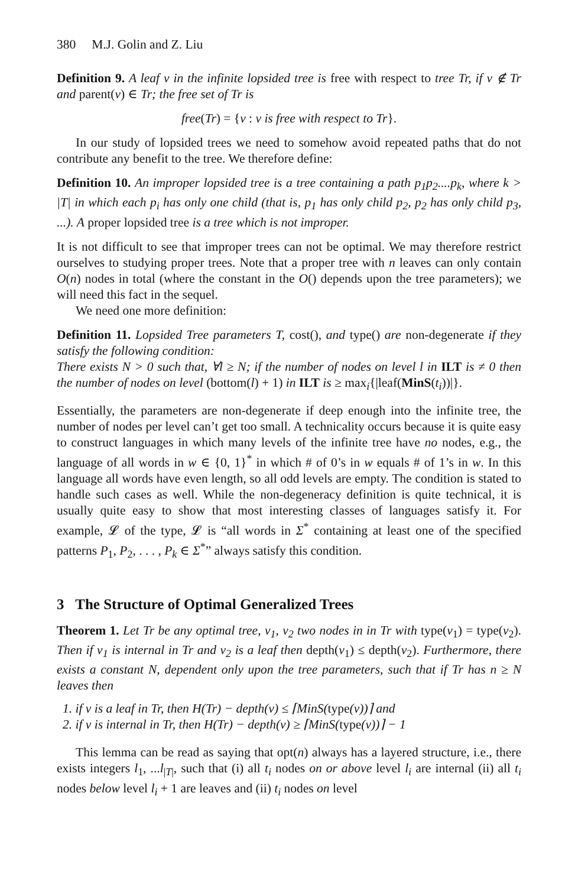380 M.J. Golin and Z. Liu
Definition 9. A leaf v in the infinite lopsided tree is free with respect to tree Tr, if v ∉ Tr and parent(v) ∈ Tr; the free set of Tr is
free(Tr) = {v : v is free with respect to Tr}.
In our study of lopsided trees we need to somehow avoid repeated paths that do not contribute any benefit to the tree. We therefore define:
Definition 10. An improper lopsided tree is a tree containing a path p<sub>1</sub>p<sub>2</sub>....p<sub>k</sub>, where k > |T| in which each p<sub>i</sub> has only one child (that is, p<sub>1</sub> has only child p<sub>2</sub>, p<sub>2</sub> has only child p<sub>3</sub>, ...). A proper lopsided tree is a tree which is not improper.
It is not difficult to see that improper trees can not be optimal. We may therefore restrict ourselves to studying proper trees. Note that a proper tree with n leaves can only contain O(n) nodes in total (where the constant in the O() depends upon the tree parameters); we will need this fact in the sequel.
We need one more definition:
Definition 11. Lopsided Tree parameters T, cost(), and type() are non-degenerate if they satisfy the following condition:
There exists N > 0 such that, ∀l ≥ N; if the number of nodes on level l in ILT is ≠ 0 then the number of nodes on level (bottom(l) + 1) in ILT is ≥ max<sub>i</sub>{|leaf(MinS(t<sub>i</sub>))|}.
Essentially, the parameters are non-degenerate if deep enough into the infinite tree, the number of nodes per level can’t get too small. A technicality occurs because it is quite easy to construct languages in which many levels of the infinite tree have no nodes, e.g., the language of all words in w ∈ {0, 1}<sup>*</sup> in which # of 0’s in w equals # of 1’s in w. In this language all words have even length, so all odd levels are empty. The condition is stated to handle such cases as well. While the non-degeneracy definition is quite technical, it is usually quite easy to show that most interesting classes of languages satisfy it. For example, 𝓛 of the type, 𝓛 is “all words in Σ<sup>*</sup> containing at least one of the specified patterns P<sub>1</sub>, P<sub>2</sub>, . . . , P<sub>k</sub> ∈ Σ<sup>*</sup>” always satisfy this condition.
3 The Structure of Optimal Generalized Trees
Theorem 1. Let Tr be any optimal tree, v<sub>1</sub>, v<sub>2</sub> two nodes in in Tr with type(v<sub>1</sub>) = type(v<sub>2</sub>). Then if v<sub>1</sub> is internal in Tr and v<sub>2</sub> is a leaf then depth(v<sub>1</sub>) ≤ depth(v<sub>2</sub>). Furthermore, there exists a constant N, dependent only upon the tree parameters, such that if Tr has n ≥ N leaves then
1. if v is a leaf in Tr, then H(Tr) − depth(v) ≤ ⌈MinS(type(v))⌉ and
2. if v is internal in Tr, then H(Tr) − depth(v) ≥ ⌈MinS(type(v))⌉ − 1
This lemma can be read as saying that opt(n) always has a layered structure, i.e., there exists integers l<sub>1</sub>, ...l<sub>|T|</sub>, such that (i) all t<sub>i</sub> nodes on or above level l<sub>i</sub> are internal (ii) all t<sub>i</sub> nodes below level l<sub>i</sub> + 1 are leaves and (ii) t<sub>i</sub> nodes on level